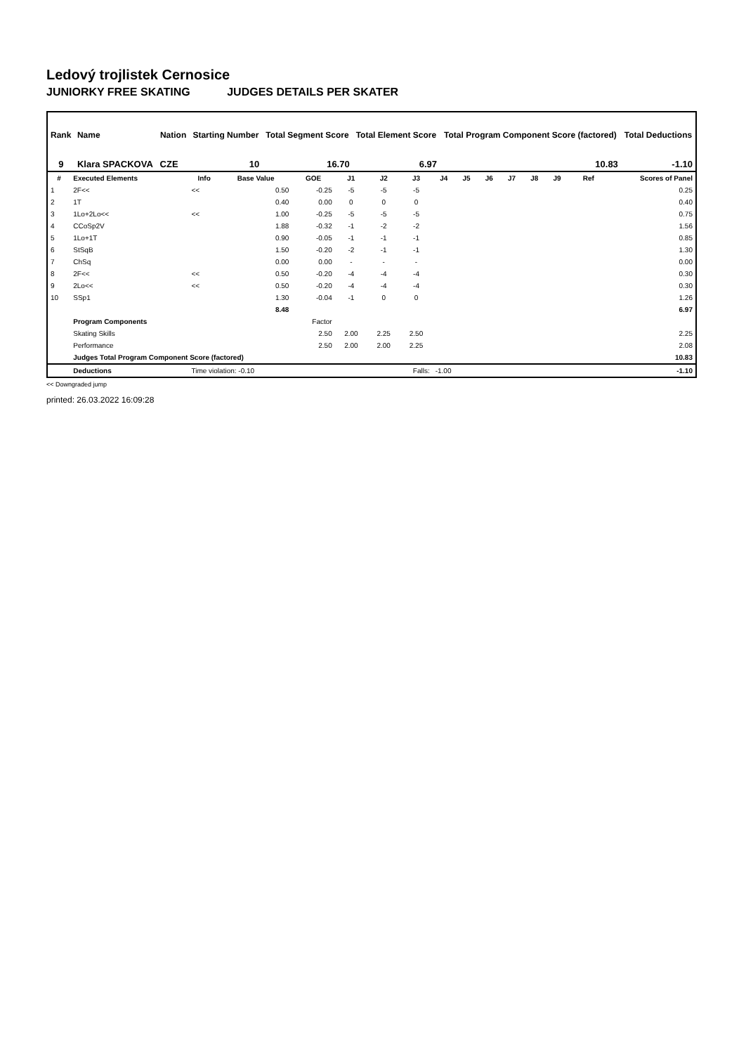Ledový trojlistek Cernosice
JUNIORKY FREE SKATING JUDGES DETAILS PER SKATER
| Rank | Name | Nation | Starting Number | Total Segment Score | Total Element Score | Total Program Component Score (factored) | Total Deductions |
| --- | --- | --- | --- | --- | --- | --- | --- |
| 9 | Klara SPACKOVA | CZE | 10 | 16.70 | 6.97 | 10.83 | -1.10 |
| # | Executed Elements | Info | Base Value | GOE | J1 | J2 | J3 | J4 | J5 | J6 | J7 | J8 | J9 | Ref | Scores of Panel |
| --- | --- | --- | --- | --- | --- | --- | --- | --- | --- | --- | --- | --- | --- | --- | --- |
| 1 | 2F<< | << | 0.50 | -0.25 | -5 | -5 | -5 | | | | | | | | 0.25 |
| 2 | 1T | | 0.40 | 0.00 | 0 | 0 | 0 | | | | | | | | 0.40 |
| 3 | 1Lo+2Lo<< | << | 1.00 | -0.25 | -5 | -5 | -5 | | | | | | | | 0.75 |
| 4 | CCoSp2V | | 1.88 | -0.32 | -1 | -2 | -2 | | | | | | | | 1.56 |
| 5 | 1Lo+1T | | 0.90 | -0.05 | -1 | -1 | -1 | | | | | | | | 0.85 |
| 6 | StSqB | | 1.50 | -0.20 | -2 | -1 | -1 | | | | | | | | 1.30 |
| 7 | ChSq | | 0.00 | 0.00 | - | - | - | | | | | | | | 0.00 |
| 8 | 2F<< | << | 0.50 | -0.20 | -4 | -4 | -4 | | | | | | | | 0.30 |
| 9 | 2Lo<< | << | 0.50 | -0.20 | -4 | -4 | -4 | | | | | | | | 0.30 |
| 10 | SSp1 | | 1.30 | -0.04 | -1 | 0 | 0 | | | | | | | | 1.26 |
| | | | 8.48 | | | | | | | | | | | | 6.97 |
| | Program Components | | | Factor | | | | | | | | | | | |
| | Skating Skills | | | 2.50 | 2.00 | 2.25 | 2.50 | | | | | | | | 2.25 |
| | Performance | | | 2.50 | 2.00 | 2.00 | 2.25 | | | | | | | | 2.08 |
| | Judges Total Program Component Score (factored) | | | | | | | | | | | | | | 10.83 |
| | Deductions | Time violation: -0.10 | | | Falls: | | | -1.00 | | | | | | | -1.10 |
<< Downgraded jump
printed: 26.03.2022 16:09:28